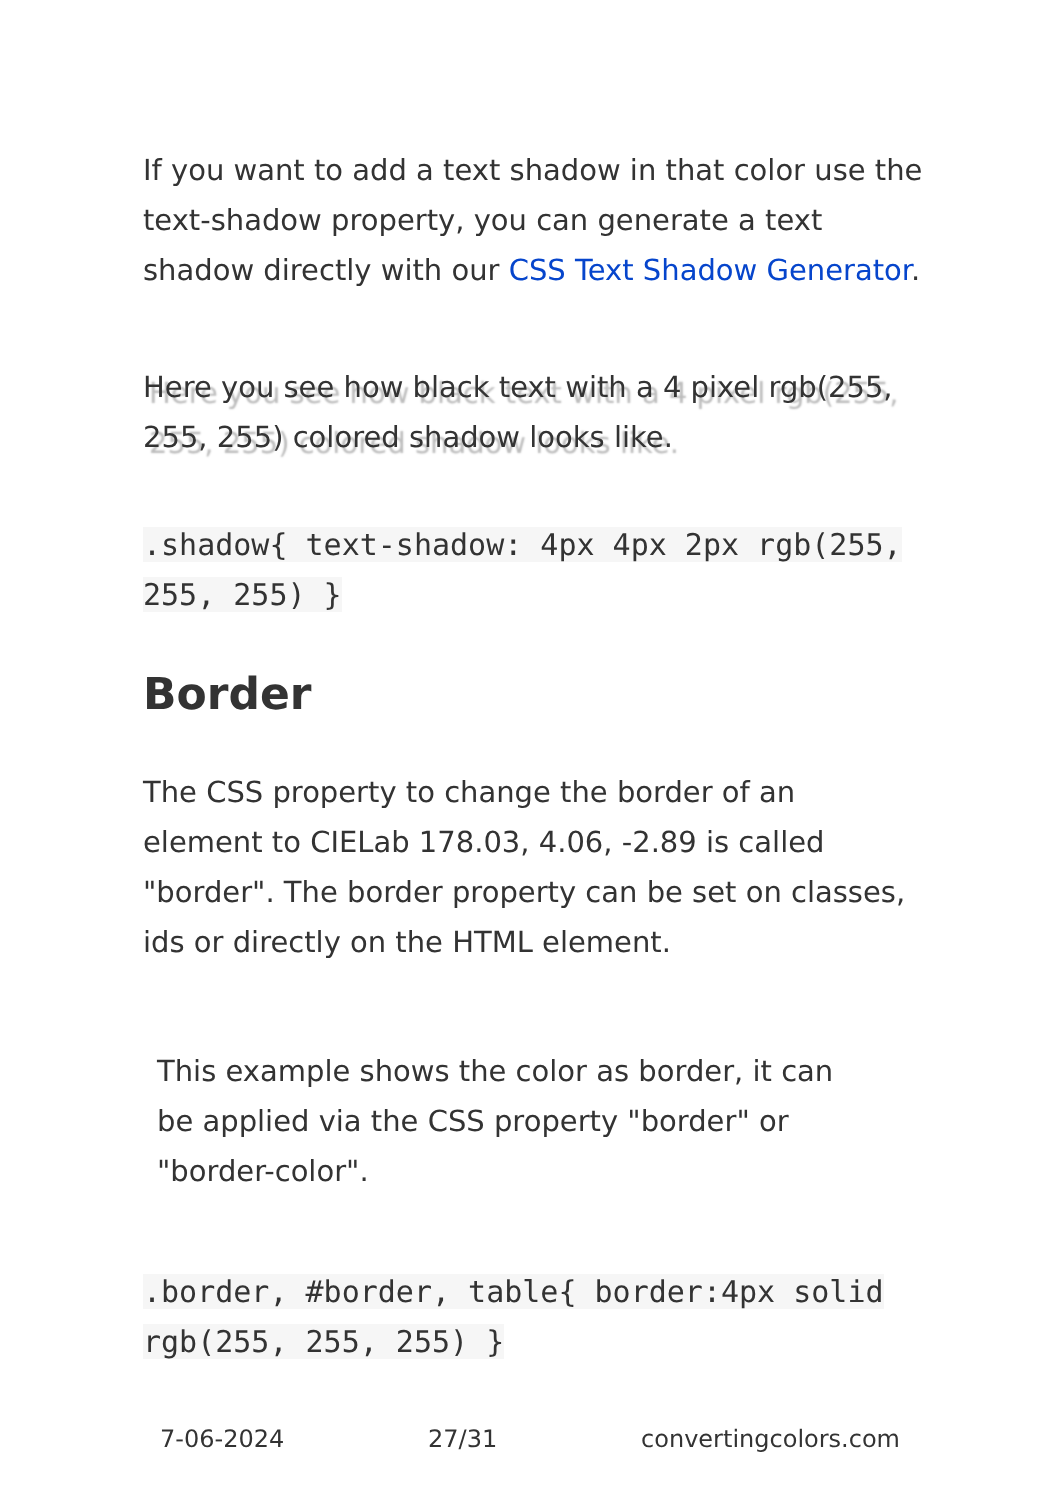If you want to add a text shadow in that color use the text-shadow property, you can generate a text shadow directly with our CSS Text Shadow Generator.
Here you see how black text with a 4 pixel rgb(255, 255, 255) colored shadow looks like.
.shadow{ text-shadow: 4px 4px 2px rgb(255, 255, 255) }
Border
The CSS property to change the border of an element to CIELab 178.03, 4.06, -2.89 is called "border". The border property can be set on classes, ids or directly on the HTML element.
This example shows the color as border, it can be applied via the CSS property "border" or "border-color".
.border, #border, table{ border:4px solid rgb(255, 255, 255) }
7-06-2024 27/31 convertingcolors.com